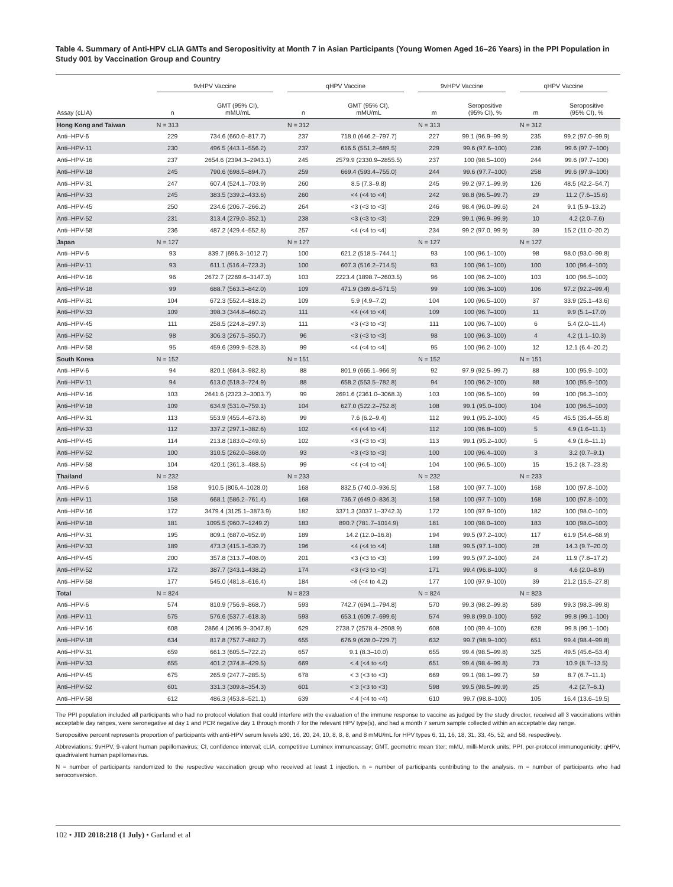Table 4. Summary of Anti-HPV cLIA GMTs and Seropositivity at Month 7 in Asian Participants (Young Women Aged 16–26 Years) in the PPI Population in Study 001 by Vaccination Group and Country
| | 9vHPV Vaccine | | qHPV Vaccine | | 9vHPV Vaccine | | qHPV Vaccine | |
| --- | --- | --- | --- | --- | --- | --- | --- | --- |
| Assay (cLIA) | n | GMT (95% CI), mMU/mL | n | GMT (95% CI), mMU/mL | m | Seropositive (95% CI), % | m | Seropositive (95% CI), % |
| Hong Kong and Taiwan | N = 313 | | N = 312 | | N = 313 | | N = 312 | |
| Anti–HPV-6 | 229 | 734.6 (660.0–817.7) | 237 | 718.0 (646.2–797.7) | 227 | 99.1 (96.9–99.9) | 235 | 99.2 (97.0–99.9) |
| Anti–HPV-11 | 230 | 496.5 (443.1–556.2) | 237 | 616.5 (551.2–689.5) | 229 | 99.6 (97.6–100) | 236 | 99.6 (97.7–100) |
| Anti–HPV-16 | 237 | 2654.6 (2394.3–2943.1) | 245 | 2579.9 (2330.9–2855.5) | 237 | 100 (98.5–100) | 244 | 99.6 (97.7–100) |
| Anti–HPV-18 | 245 | 790.6 (698.5–894.7) | 259 | 669.4 (593.4–755.0) | 244 | 99.6 (97.7–100) | 258 | 99.6 (97.9–100) |
| Anti–HPV-31 | 247 | 607.4 (524.1–703.9) | 260 | 8.5 (7.3–9.8) | 245 | 99.2 (97.1–99.9) | 126 | 48.5 (42.2–54.7) |
| Anti–HPV-33 | 245 | 383.5 (339.2–433.6) | 260 | <4 (<4 to <4) | 242 | 98.8 (96.5–99.7) | 29 | 11.2 (7.6–15.6) |
| Anti–HPV-45 | 250 | 234.6 (206.7–266.2) | 264 | <3 (<3 to <3) | 246 | 98.4 (96.0–99.6) | 24 | 9.1 (5.9–13.2) |
| Anti–HPV-52 | 231 | 313.4 (279.0–352.1) | 238 | <3 (<3 to <3) | 229 | 99.1 (96.9–99.9) | 10 | 4.2 (2.0–7.6) |
| Anti–HPV-58 | 236 | 487.2 (429.4–552.8) | 257 | <4 (<4 to <4) | 234 | 99.2 (97.0, 99.9) | 39 | 15.2 (11.0–20.2) |
| Japan | N = 127 | | N = 127 | | N = 127 | | N = 127 | |
| Anti–HPV-6 | 93 | 839.7 (696.3–1012.7) | 100 | 621.2 (518.5–744.1) | 93 | 100 (96.1–100) | 98 | 98.0 (93.0–99.8) |
| Anti–HPV-11 | 93 | 611.1 (516.4–723.3) | 100 | 607.3 (516.2–714.5) | 93 | 100 (96.1–100) | 100 | 100 (96.4–100) |
| Anti–HPV-16 | 96 | 2672.7 (2269.6–3147.3) | 103 | 2223.4 (1898.7–2603.5) | 96 | 100 (96.2–100) | 103 | 100 (96.5–100) |
| Anti–HPV-18 | 99 | 688.7 (563.3–842.0) | 109 | 471.9 (389.6–571.5) | 99 | 100 (96.3–100) | 106 | 97.2 (92.2–99.4) |
| Anti–HPV-31 | 104 | 672.3 (552.4–818.2) | 109 | 5.9 (4.9–7.2) | 104 | 100 (96.5–100) | 37 | 33.9 (25.1–43.6) |
| Anti–HPV-33 | 109 | 398.3 (344.8–460.2) | 111 | <4 (<4 to <4) | 109 | 100 (96.7–100) | 11 | 9.9 (5.1–17.0) |
| Anti–HPV-45 | 111 | 258.5 (224.8–297.3) | 111 | <3 (<3 to <3) | 111 | 100 (96.7–100) | 6 | 5.4 (2.0–11.4) |
| Anti–HPV-52 | 98 | 306.3 (267.5–350.7) | 96 | <3 (<3 to <3) | 98 | 100 (96.3–100) | 4 | 4.2 (1.1–10.3) |
| Anti–HPV-58 | 95 | 459.6 (399.9–528.3) | 99 | <4 (<4 to <4) | 95 | 100 (96.2–100) | 12 | 12.1 (6.4–20.2) |
| South Korea | N = 152 | | N = 151 | | N = 152 | | N = 151 | |
| Anti–HPV-6 | 94 | 820.1 (684.3–982.8) | 88 | 801.9 (665.1–966.9) | 92 | 97.9 (92.5–99.7) | 88 | 100 (95.9–100) |
| Anti–HPV-11 | 94 | 613.0 (518.3–724.9) | 88 | 658.2 (553.5–782.8) | 94 | 100 (96.2–100) | 88 | 100 (95.9–100) |
| Anti–HPV-16 | 103 | 2641.6 (2323.2–3003.7) | 99 | 2691.6 (2361.0–3068.3) | 103 | 100 (96.5–100) | 99 | 100 (96.3–100) |
| Anti–HPV-18 | 109 | 634.9 (531.0–759.1) | 104 | 627.0 (522.2–752.8) | 108 | 99.1 (95.0–100) | 104 | 100 (96.5–100) |
| Anti–HPV-31 | 113 | 553.9 (455.4–673.8) | 99 | 7.6 (6.2–9.4) | 112 | 99.1 (95.2–100) | 45 | 45.5 (35.4–55.8) |
| Anti–HPV-33 | 112 | 337.2 (297.1–382.6) | 102 | <4 (<4 to <4) | 112 | 100 (96.8–100) | 5 | 4.9 (1.6–11.1) |
| Anti–HPV-45 | 114 | 213.8 (183.0–249.6) | 102 | <3 (<3 to <3) | 113 | 99.1 (95.2–100) | 5 | 4.9 (1.6–11.1) |
| Anti–HPV-52 | 100 | 310.5 (262.0–368.0) | 93 | <3 (<3 to <3) | 100 | 100 (96.4–100) | 3 | 3.2 (0.7–9.1) |
| Anti–HPV-58 | 104 | 420.1 (361.3–488.5) | 99 | <4 (<4 to <4) | 104 | 100 (96.5–100) | 15 | 15.2 (8.7–23.8) |
| Thailand | N = 232 | | N = 233 | | N = 232 | | N = 233 | |
| Anti–HPV-6 | 158 | 910.5 (806.4–1028.0) | 168 | 832.5 (740.0–936.5) | 158 | 100 (97.7–100) | 168 | 100 (97.8–100) |
| Anti–HPV-11 | 158 | 668.1 (586.2–761.4) | 168 | 736.7 (649.0–836.3) | 158 | 100 (97.7–100) | 168 | 100 (97.8–100) |
| Anti–HPV-16 | 172 | 3479.4 (3125.1–3873.9) | 182 | 3371.3 (3037.1–3742.3) | 172 | 100 (97.9–100) | 182 | 100 (98.0–100) |
| Anti–HPV-18 | 181 | 1095.5 (960.7–1249.2) | 183 | 890.7 (781.7–1014.9) | 181 | 100 (98.0–100) | 183 | 100 (98.0–100) |
| Anti–HPV-31 | 195 | 809.1 (687.0–952.9) | 189 | 14.2 (12.0–16.8) | 194 | 99.5 (97.2–100) | 117 | 61.9 (54.6–68.9) |
| Anti–HPV-33 | 189 | 473.3 (415.1–539.7) | 196 | <4 (<4 to <4) | 188 | 99.5 (97.1–100) | 28 | 14.3 (9.7–20.0) |
| Anti–HPV-45 | 200 | 357.8 (313.7–408.0) | 201 | <3 (<3 to <3) | 199 | 99.5 (97.2–100) | 24 | 11.9 (7.8–17.2) |
| Anti–HPV-52 | 172 | 387.7 (343.1–438.2) | 174 | <3 (<3 to <3) | 171 | 99.4 (96.8–100) | 8 | 4.6 (2.0–8.9) |
| Anti–HPV-58 | 177 | 545.0 (481.8–616.4) | 184 | <4 (<4 to 4.2) | 177 | 100 (97.9–100) | 39 | 21.2 (15.5–27.8) |
| Total | N = 824 | | N = 823 | | N = 824 | | N = 823 | |
| Anti–HPV-6 | 574 | 810.9 (756.9–868.7) | 593 | 742.7 (694.1–794.8) | 570 | 99.3 (98.2–99.8) | 589 | 99.3 (98.3–99.8) |
| Anti–HPV-11 | 575 | 576.6 (537.7–618.3) | 593 | 653.1 (609.7–699.6) | 574 | 99.8 (99.0–100) | 592 | 99.8 (99.1–100) |
| Anti–HPV-16 | 608 | 2866.4 (2695.9–3047.8) | 629 | 2738.7 (2578.4–2908.9) | 608 | 100 (99.4–100) | 628 | 99.8 (99.1–100) |
| Anti–HPV-18 | 634 | 817.8 (757.7–882.7) | 655 | 676.9 (628.0–729.7) | 632 | 99.7 (98.9–100) | 651 | 99.4 (98.4–99.8) |
| Anti–HPV-31 | 659 | 661.3 (605.5–722.2) | 657 | 9.1 (8.3–10.0) | 655 | 99.4 (98.5–99.8) | 325 | 49.5 (45.6–53.4) |
| Anti–HPV-33 | 655 | 401.2 (374.8–429.5) | 669 | < 4 (<4 to <4) | 651 | 99.4 (98.4–99.8) | 73 | 10.9 (8.7–13.5) |
| Anti–HPV-45 | 675 | 265.9 (247.7–285.5) | 678 | < 3 (<3 to <3) | 669 | 99.1 (98.1–99.7) | 59 | 8.7 (6.7–11.1) |
| Anti–HPV-52 | 601 | 331.3 (309.8–354.3) | 601 | < 3 (<3 to <3) | 598 | 99.5 (98.5–99.9) | 25 | 4.2 (2.7–6.1) |
| Anti–HPV-58 | 612 | 486.3 (453.8–521.1) | 639 | < 4 (<4 to <4) | 610 | 99.7 (98.8–100) | 105 | 16.4 (13.6–19.5) |
The PPI population included all participants who had no protocol violation that could interfere with the evaluation of the immune response to vaccine as judged by the study director, received all 3 vaccinations within acceptable day ranges, were seronegative at day 1 and PCR negative day 1 through month 7 for the relevant HPV type(s), and had a month 7 serum sample collected within an acceptable day range.
Seropositive percent represents proportion of participants with anti-HPV serum levels ≥30, 16, 20, 24, 10, 8, 8, 8, and 8 mMU/mL for HPV types 6, 11, 16, 18, 31, 33, 45, 52, and 58, respectively.
Abbreviations: 9vHPV, 9-valent human papillomavirus; CI, confidence interval; cLIA, competitive Luminex immunoassay; GMT, geometric mean titer; mMU, milli-Merck units; PPI, per-protocol immunogenicity; qHPV, quadrivalent human papillomavirus.
N = number of participants randomized to the respective vaccination group who received at least 1 injection. n = number of participants contributing to the analysis. m = number of participants who had seroconversion.
102 • JID 2018:218 (1 July) • Garland et al